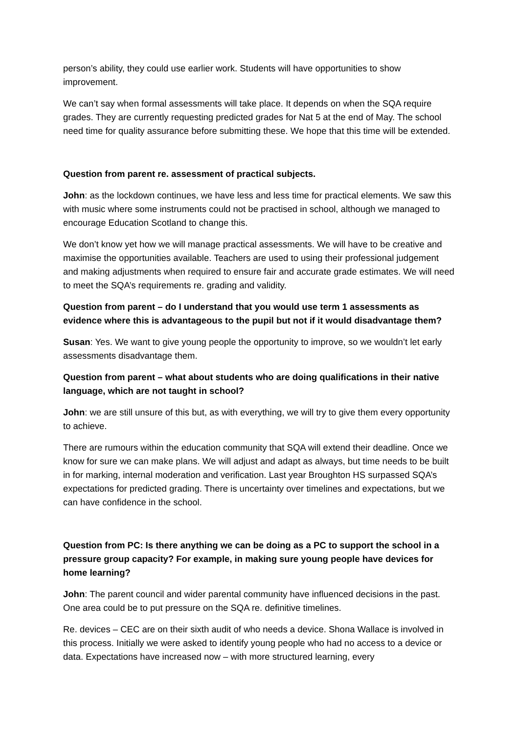person’s ability, they could use earlier work. Students will have opportunities to show improvement.
We can’t say when formal assessments will take place. It depends on when the SQA require grades. They are currently requesting predicted grades for Nat 5 at the end of May. The school need time for quality assurance before submitting these. We hope that this time will be extended.
Question from parent re. assessment of practical subjects.
John: as the lockdown continues, we have less and less time for practical elements. We saw this with music where some instruments could not be practised in school, although we managed to encourage Education Scotland to change this.
We don’t know yet how we will manage practical assessments. We will have to be creative and maximise the opportunities available. Teachers are used to using their professional judgement and making adjustments when required to ensure fair and accurate grade estimates. We will need to meet the SQA’s requirements re. grading and validity.
Question from parent – do I understand that you would use term 1 assessments as evidence where this is advantageous to the pupil but not if it would disadvantage them?
Susan: Yes. We want to give young people the opportunity to improve, so we wouldn’t let early assessments disadvantage them.
Question from parent – what about students who are doing qualifications in their native language, which are not taught in school?
John: we are still unsure of this but, as with everything, we will try to give them every opportunity to achieve.
There are rumours within the education community that SQA will extend their deadline. Once we know for sure we can make plans. We will adjust and adapt as always, but time needs to be built in for marking, internal moderation and verification. Last year Broughton HS surpassed SQA’s expectations for predicted grading. There is uncertainty over timelines and expectations, but we can have confidence in the school.
Question from PC: Is there anything we can be doing as a PC to support the school in a pressure group capacity? For example, in making sure young people have devices for home learning?
John: The parent council and wider parental community have influenced decisions in the past. One area could be to put pressure on the SQA re. definitive timelines.
Re. devices – CEC are on their sixth audit of who needs a device. Shona Wallace is involved in this process. Initially we were asked to identify young people who had no access to a device or data. Expectations have increased now – with more structured learning, every